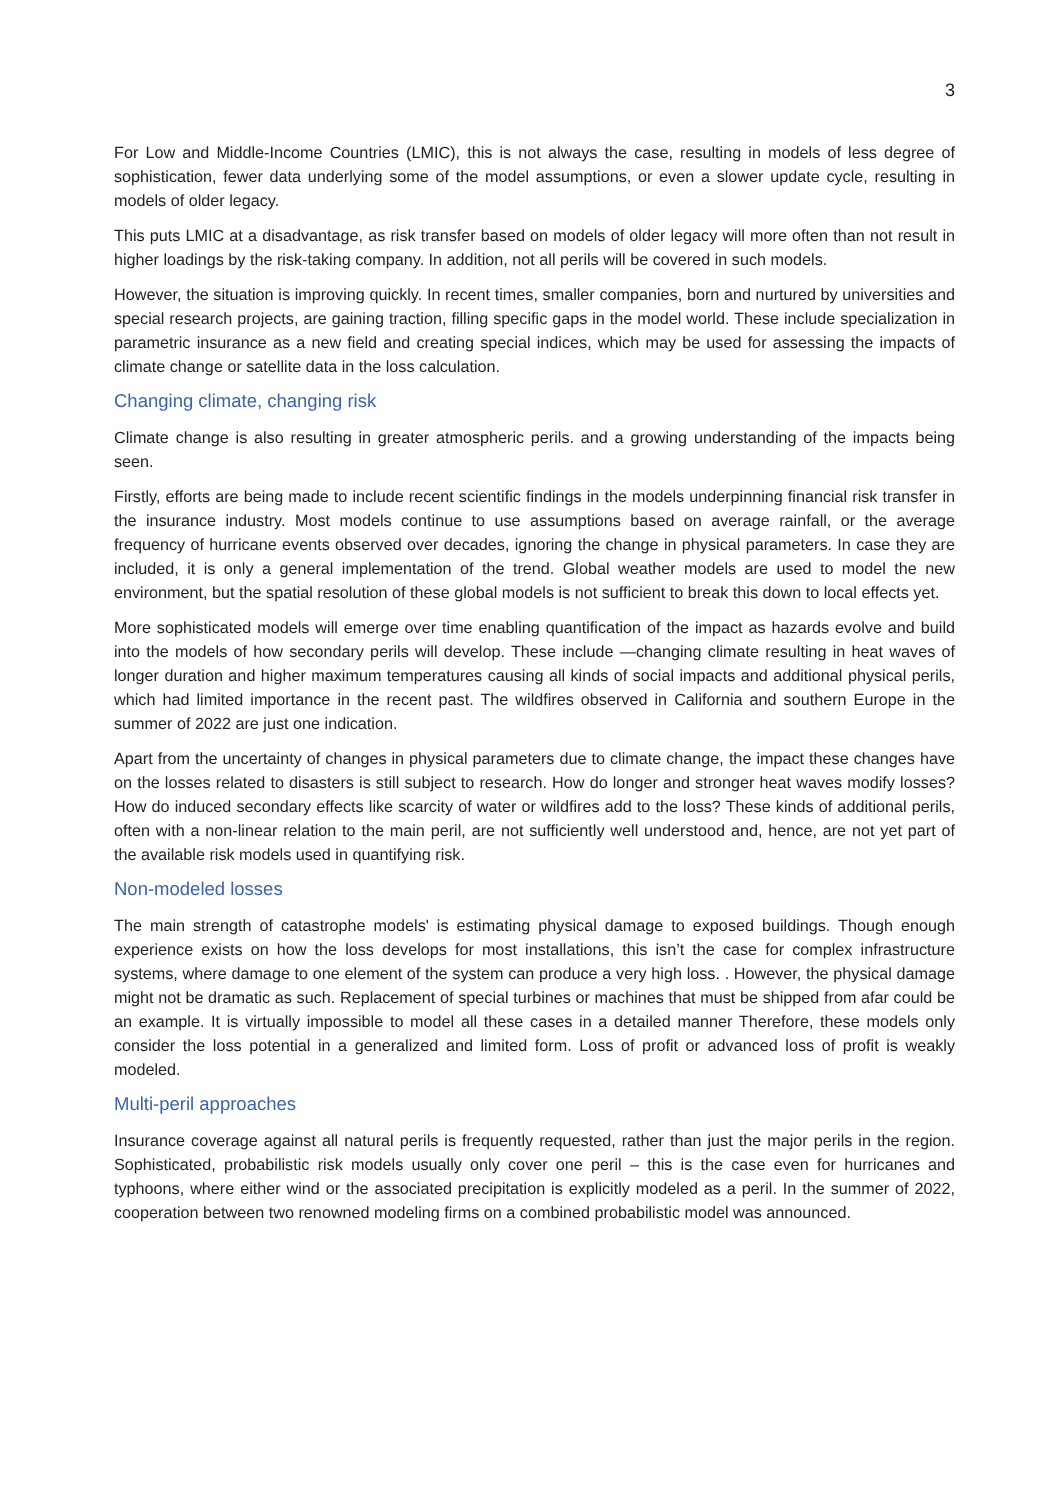3
For Low and Middle-Income Countries (LMIC), this is not always the case, resulting in models of less degree of sophistication, fewer data underlying some of the model assumptions, or even a slower update cycle, resulting in models of older legacy.
This puts LMIC at a disadvantage, as risk transfer based on models of older legacy will more often than not result in higher loadings by the risk-taking company. In addition, not all perils will be covered in such models.
However, the situation is improving quickly. In recent times, smaller companies, born and nurtured by universities and special research projects, are gaining traction, filling specific gaps in the model world. These include specialization in parametric insurance as a new field and creating special indices, which may be used for assessing the impacts of climate change or satellite data in the loss calculation.
Changing climate, changing risk
Climate change is also resulting in greater atmospheric perils. and a growing understanding of the impacts being seen.
Firstly, efforts are being made to include recent scientific findings in the models underpinning financial risk transfer in the insurance industry. Most models continue to use assumptions based on average rainfall, or the average frequency of hurricane events observed over decades, ignoring the change in physical parameters. In case they are included, it is only a general implementation of the trend. Global weather models are used to model the new environment, but the spatial resolution of these global models is not sufficient to break this down to local effects yet.
More sophisticated models will emerge over time enabling quantification of the impact as hazards evolve and build into the models of how secondary perils will develop. These include —changing climate resulting in heat waves of longer duration and higher maximum temperatures causing all kinds of social impacts and additional physical perils, which had limited importance in the recent past. The wildfires observed in California and southern Europe in the summer of 2022 are just one indication.
Apart from the uncertainty of changes in physical parameters due to climate change, the impact these changes have on the losses related to disasters is still subject to research. How do longer and stronger heat waves modify losses? How do induced secondary effects like scarcity of water or wildfires add to the loss? These kinds of additional perils, often with a non-linear relation to the main peril, are not sufficiently well understood and, hence, are not yet part of the available risk models used in quantifying risk.
Non-modeled losses
The main strength of catastrophe models' is estimating physical damage to exposed buildings. Though enough experience exists on how the loss develops for most installations, this isn’t the case for complex infrastructure systems, where damage to one element of the system can produce a very high loss. . However, the physical damage might not be dramatic as such. Replacement of special turbines or machines that must be shipped from afar could be an example. It is virtually impossible to model all these cases in a detailed manner Therefore, these models only consider the loss potential in a generalized and limited form. Loss of profit or advanced loss of profit is weakly modeled.
Multi-peril approaches
Insurance coverage against all natural perils is frequently requested, rather than just the major perils in the region. Sophisticated, probabilistic risk models usually only cover one peril – this is the case even for hurricanes and typhoons, where either wind or the associated precipitation is explicitly modeled as a peril. In the summer of 2022, cooperation between two renowned modeling firms on a combined probabilistic model was announced.